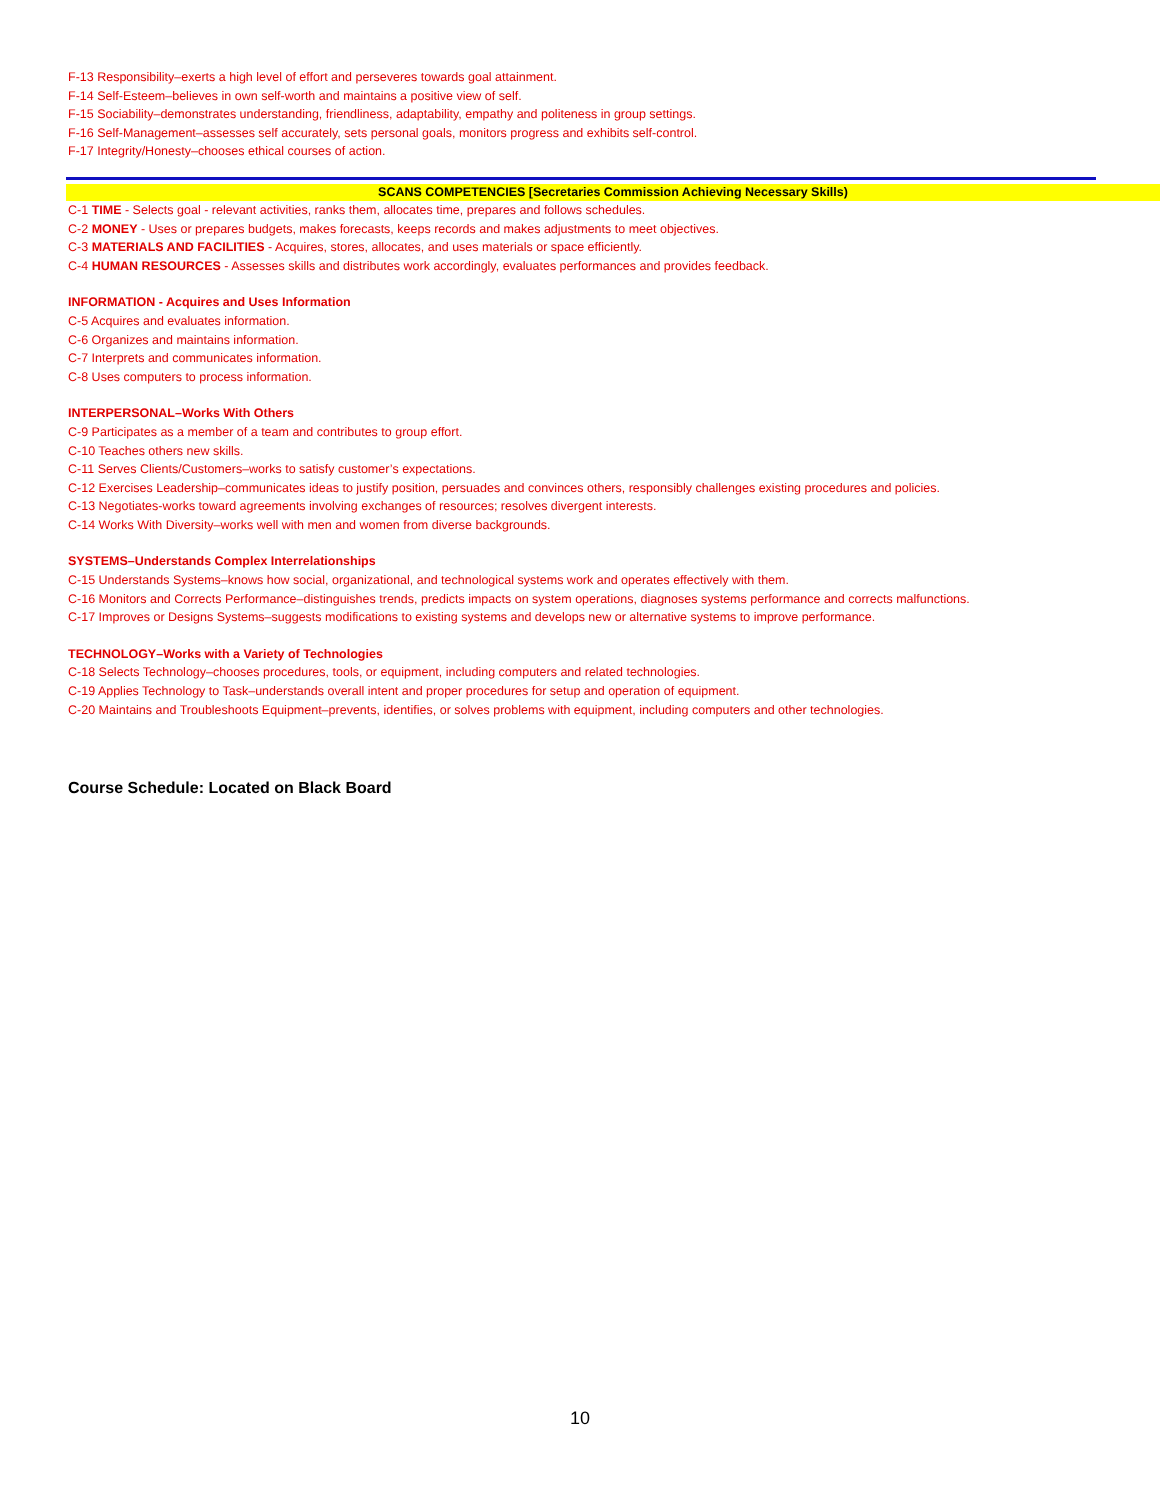F-13 Responsibility–exerts a high level of effort and perseveres towards goal attainment.
F-14 Self-Esteem–believes in own self-worth and maintains a positive view of self.
F-15 Sociability–demonstrates understanding, friendliness, adaptability, empathy and politeness in group settings.
F-16 Self-Management–assesses self accurately, sets personal goals, monitors progress and exhibits self-control.
F-17 Integrity/Honesty–chooses ethical courses of action.
SCANS COMPETENCIES [Secretaries Commission Achieving Necessary Skills)
C-1 TIME - Selects goal - relevant activities, ranks them, allocates time, prepares and follows schedules.
C-2 MONEY - Uses or prepares budgets, makes forecasts, keeps records and makes adjustments to meet objectives.
C-3 MATERIALS AND FACILITIES - Acquires, stores, allocates, and uses materials or space efficiently.
C-4 HUMAN RESOURCES - Assesses skills and distributes work accordingly, evaluates performances and provides feedback.
INFORMATION - Acquires and Uses Information
C-5 Acquires and evaluates information.
C-6 Organizes and maintains information.
C-7 Interprets and communicates information.
C-8 Uses computers to process information.
INTERPERSONAL–Works With Others
C-9 Participates as a member of a team and contributes to group effort.
C-10 Teaches others new skills.
C-11 Serves Clients/Customers–works to satisfy customer’s expectations.
C-12 Exercises Leadership–communicates ideas to justify position, persuades and convinces others, responsibly challenges existing procedures and policies.
C-13 Negotiates-works toward agreements involving exchanges of resources; resolves divergent interests.
C-14 Works With Diversity–works well with men and women from diverse backgrounds.
SYSTEMS–Understands Complex Interrelationships
C-15 Understands Systems–knows how social, organizational, and technological systems work and operates effectively with them.
C-16 Monitors and Corrects Performance–distinguishes trends, predicts impacts on system operations, diagnoses systems performance and corrects malfunctions.
C-17 Improves or Designs Systems–suggests modifications to existing systems and develops new or alternative systems to improve performance.
TECHNOLOGY–Works with a Variety of Technologies
C-18 Selects Technology–chooses procedures, tools, or equipment, including computers and related technologies.
C-19 Applies Technology to Task–understands overall intent and proper procedures for setup and operation of equipment.
C-20 Maintains and Troubleshoots Equipment–prevents, identifies, or solves problems with equipment, including computers and other technologies.
Course Schedule: Located on Black Board
10